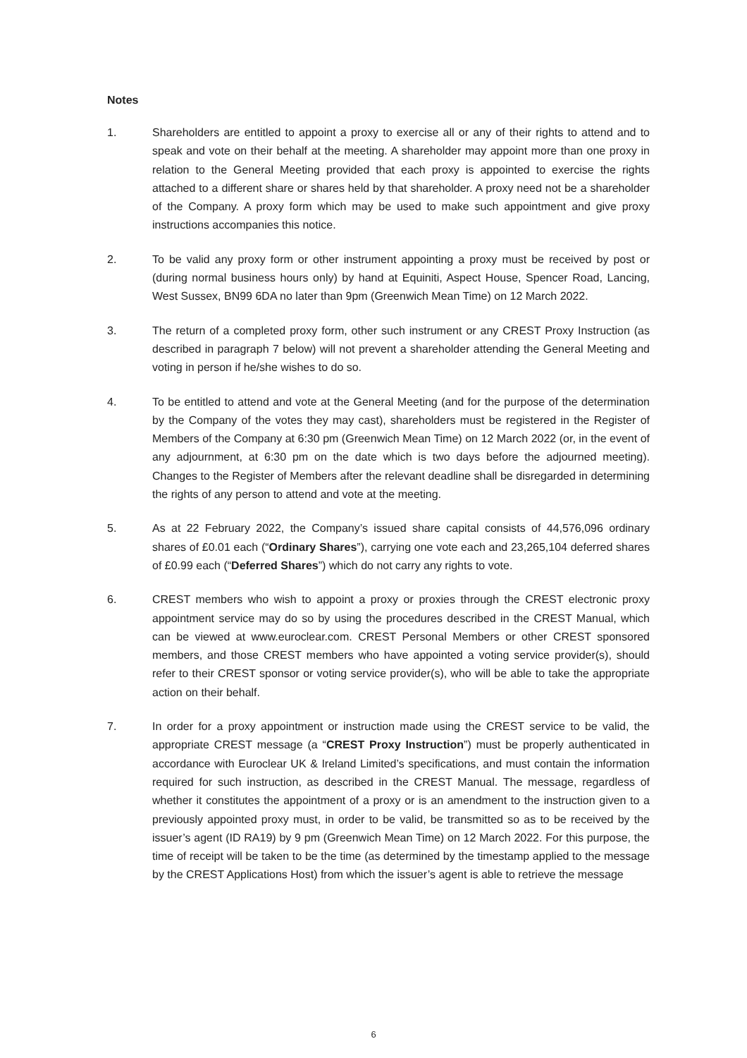Notes
1. Shareholders are entitled to appoint a proxy to exercise all or any of their rights to attend and to speak and vote on their behalf at the meeting. A shareholder may appoint more than one proxy in relation to the General Meeting provided that each proxy is appointed to exercise the rights attached to a different share or shares held by that shareholder. A proxy need not be a shareholder of the Company. A proxy form which may be used to make such appointment and give proxy instructions accompanies this notice.
2. To be valid any proxy form or other instrument appointing a proxy must be received by post or (during normal business hours only) by hand at Equiniti, Aspect House, Spencer Road, Lancing, West Sussex, BN99 6DA no later than 9pm (Greenwich Mean Time) on 12 March 2022.
3. The return of a completed proxy form, other such instrument or any CREST Proxy Instruction (as described in paragraph 7 below) will not prevent a shareholder attending the General Meeting and voting in person if he/she wishes to do so.
4. To be entitled to attend and vote at the General Meeting (and for the purpose of the determination by the Company of the votes they may cast), shareholders must be registered in the Register of Members of the Company at 6:30 pm (Greenwich Mean Time) on 12 March 2022 (or, in the event of any adjournment, at 6:30 pm on the date which is two days before the adjourned meeting). Changes to the Register of Members after the relevant deadline shall be disregarded in determining the rights of any person to attend and vote at the meeting.
5. As at 22 February 2022, the Company’s issued share capital consists of 44,576,096 ordinary shares of £0.01 each (“Ordinary Shares”), carrying one vote each and 23,265,104 deferred shares of £0.99 each (“Deferred Shares”) which do not carry any rights to vote.
6. CREST members who wish to appoint a proxy or proxies through the CREST electronic proxy appointment service may do so by using the procedures described in the CREST Manual, which can be viewed at www.euroclear.com. CREST Personal Members or other CREST sponsored members, and those CREST members who have appointed a voting service provider(s), should refer to their CREST sponsor or voting service provider(s), who will be able to take the appropriate action on their behalf.
7. In order for a proxy appointment or instruction made using the CREST service to be valid, the appropriate CREST message (a “CREST Proxy Instruction”) must be properly authenticated in accordance with Euroclear UK & Ireland Limited’s specifications, and must contain the information required for such instruction, as described in the CREST Manual. The message, regardless of whether it constitutes the appointment of a proxy or is an amendment to the instruction given to a previously appointed proxy must, in order to be valid, be transmitted so as to be received by the issuer’s agent (ID RA19) by 9 pm (Greenwich Mean Time) on 12 March 2022. For this purpose, the time of receipt will be taken to be the time (as determined by the timestamp applied to the message by the CREST Applications Host) from which the issuer’s agent is able to retrieve the message
6